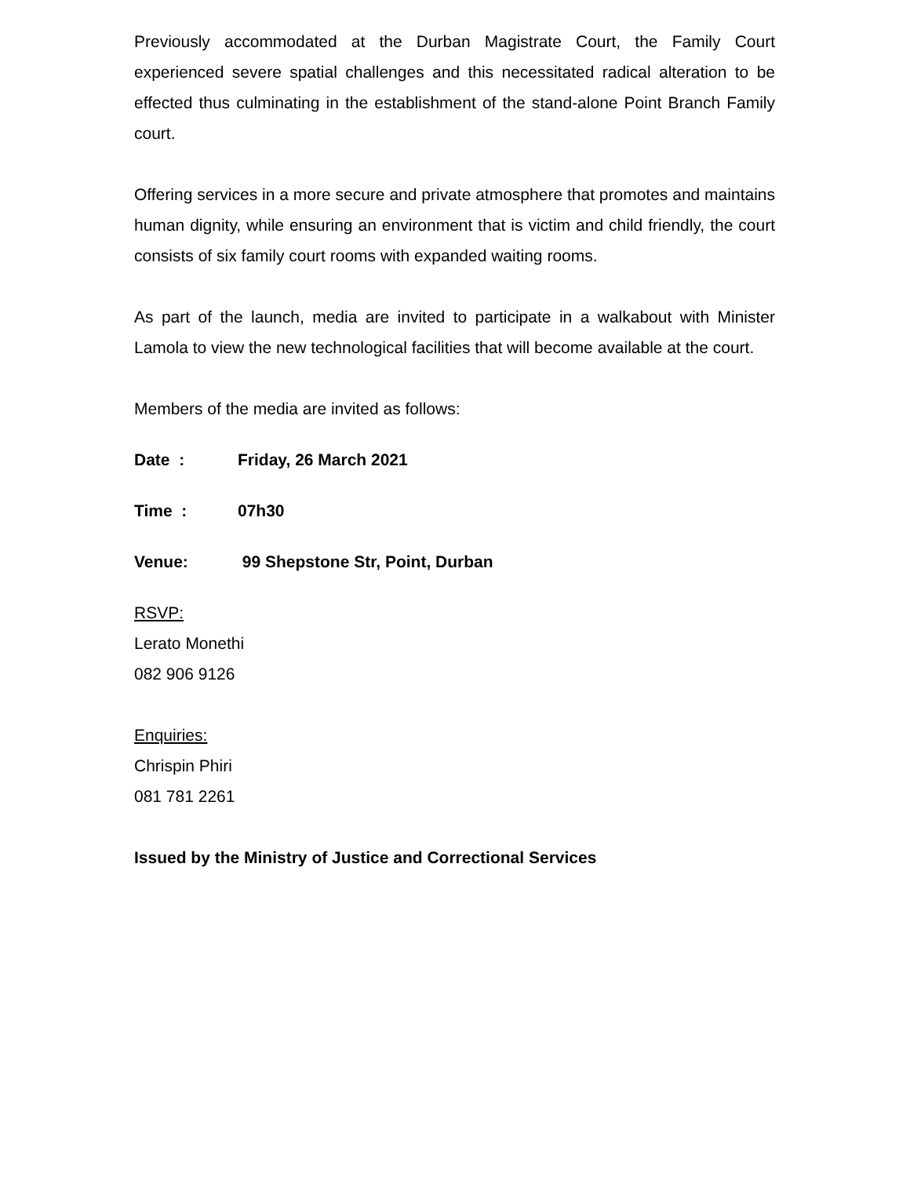Previously accommodated at the Durban Magistrate Court, the Family Court experienced severe spatial challenges and this necessitated radical alteration to be effected thus culminating in the establishment of the stand-alone Point Branch Family court.
Offering services in a more secure and private atmosphere that promotes and maintains human dignity, while ensuring an environment that is victim and child friendly, the court consists of six family court rooms with expanded waiting rooms.
As part of the launch, media are invited to participate in a walkabout with Minister Lamola to view the new technological facilities that will become available at the court.
Members of the media are invited as follows:
Date : Friday, 26 March 2021
Time : 07h30
Venue: 99 Shepstone Str, Point, Durban
RSVP:
Lerato Monethi
082 906 9126
Enquiries:
Chrispin Phiri
081 781 2261
Issued by the Ministry of Justice and Correctional Services